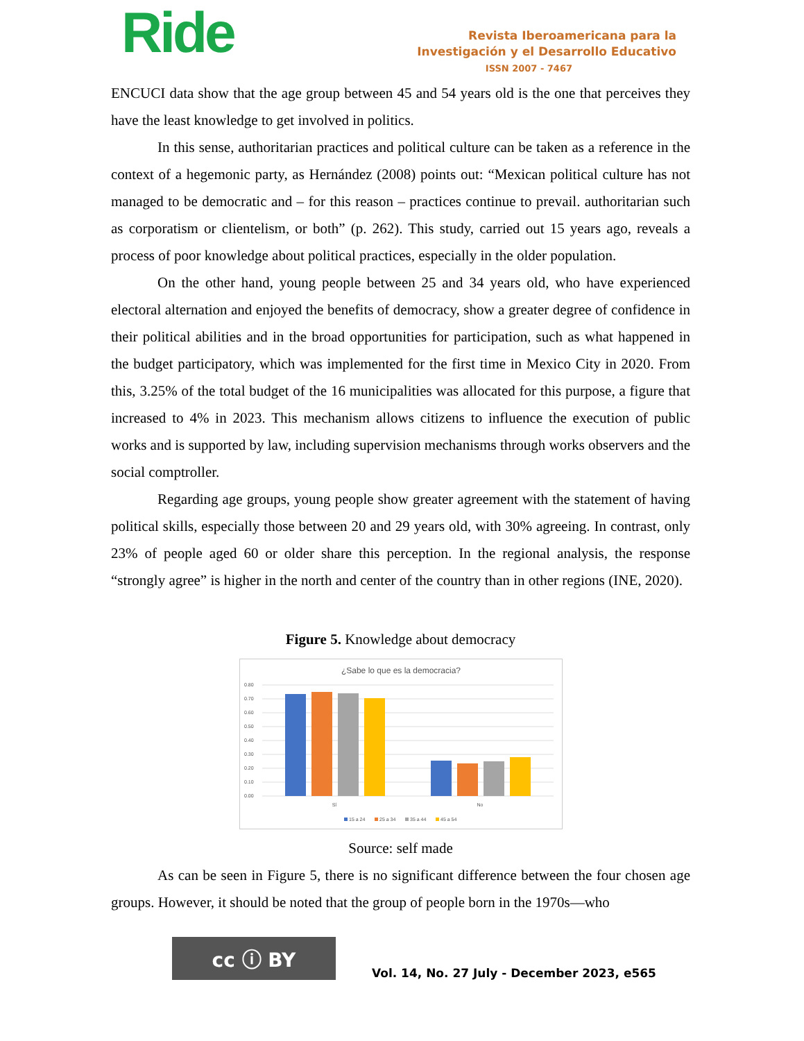Ride
Revista Iberoamericana para la
Investigación y el Desarrollo Educativo
ISSN 2007 - 7467
ENCUCI data show that the age group between 45 and 54 years old is the one that perceives they have the least knowledge to get involved in politics.
In this sense, authoritarian practices and political culture can be taken as a reference in the context of a hegemonic party, as Hernández (2008) points out: “Mexican political culture has not managed to be democratic and – for this reason – practices continue to prevail. authoritarian such as corporatism or clientelism, or both” (p. 262). This study, carried out 15 years ago, reveals a process of poor knowledge about political practices, especially in the older population.
On the other hand, young people between 25 and 34 years old, who have experienced electoral alternation and enjoyed the benefits of democracy, show a greater degree of confidence in their political abilities and in the broad opportunities for participation, such as what happened in the budget participatory, which was implemented for the first time in Mexico City in 2020. From this, 3.25% of the total budget of the 16 municipalities was allocated for this purpose, a figure that increased to 4% in 2023. This mechanism allows citizens to influence the execution of public works and is supported by law, including supervision mechanisms through works observers and the social comptroller.
Regarding age groups, young people show greater agreement with the statement of having political skills, especially those between 20 and 29 years old, with 30% agreeing. In contrast, only 23% of people aged 60 or older share this perception. In the regional analysis, the response “strongly agree” is higher in the north and center of the country than in other regions (INE, 2020).
Figure 5. Knowledge about democracy
¿Sabe lo que es la democracia?
0.80
0.70
0.60
0.50
0.40
0.30
0.20
0.10
0.00
Sí
No
15 a 24
25 a 34
35 a 44
45 a 54
Source: self made
As can be seen in Figure 5, there is no significant difference between the four chosen age groups. However, it should be noted that the group of people born in the 1970s—who
cc ⓘ BY
Vol. 14, No. 27 July - December 2023, e565